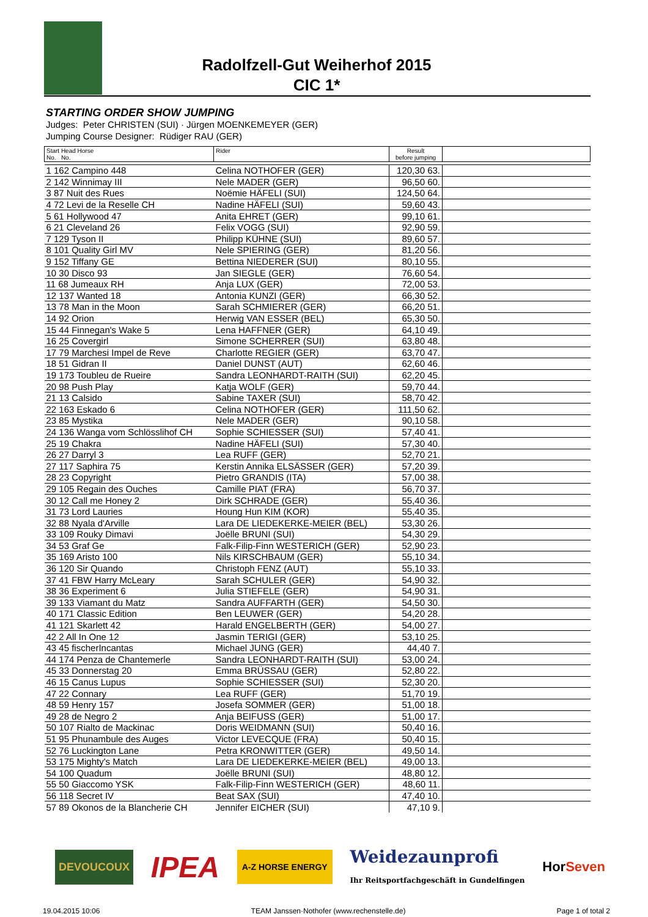Radolfzell-Gut Weiherhof 2015
CIC 1*
STARTING ORDER SHOW JUMPING
Judges: Peter CHRISTEN (SUI) · Jürgen MOENKEMEYER (GER)
Jumping Course Designer: Rüdiger RAU (GER)
| Start Head Horse No. No. | Rider | Result before jumping | |
| --- | --- | --- | --- |
| 1 162 Campino 448 | Celina NOTHOFER (GER) | 120,30 63. | |
| 2 142 Winnimay III | Nele MADER (GER) | 96,50 60. | |
| 3 87 Nuit des Rues | Noëmie HÄFELI (SUI) | 124,50 64. | |
| 4 72 Levi de la Reselle CH | Nadine HÄFELI (SUI) | 59,60 43. | |
| 5 61 Hollywood 47 | Anita EHRET (GER) | 99,10 61. | |
| 6 21 Cleveland 26 | Felix VOGG (SUI) | 92,90 59. | |
| 7 129 Tyson II | Philipp KÜHNE (SUI) | 89,60 57. | |
| 8 101 Quality Girl MV | Nele SPIERING (GER) | 81,20 56. | |
| 9 152 Tiffany GE | Bettina NIEDERER (SUI) | 80,10 55. | |
| 10 30 Disco 93 | Jan SIEGLE (GER) | 76,60 54. | |
| 11 68 Jumeaux RH | Anja LUX (GER) | 72,00 53. | |
| 12 137 Wanted 18 | Antonia KUNZI (GER) | 66,30 52. | |
| 13 78 Man in the Moon | Sarah SCHMIERER (GER) | 66,20 51. | |
| 14 92 Orion | Herwig VAN ESSER (BEL) | 65,30 50. | |
| 15 44 Finnegan's Wake 5 | Lena HAFFNER (GER) | 64,10 49. | |
| 16 25 Covergirl | Simone SCHERRER (SUI) | 63,80 48. | |
| 17 79 Marchesi Impel de Reve | Charlotte REGIER (GER) | 63,70 47. | |
| 18 51 Gidran II | Daniel DUNST (AUT) | 62,60 46. | |
| 19 173 Toubleu de Rueire | Sandra LEONHARDT-RAITH (SUI) | 62,20 45. | |
| 20 98 Push Play | Katja WOLF (GER) | 59,70 44. | |
| 21 13 Calsido | Sabine TAXER (SUI) | 58,70 42. | |
| 22 163 Eskado 6 | Celina NOTHOFER (GER) | 111,50 62. | |
| 23 85 Mystika | Nele MADER (GER) | 90,10 58. | |
| 24 136 Wanga vom Schlösslihof CH | Sophie SCHIESSER (SUI) | 57,40 41. | |
| 25 19 Chakra | Nadine HÄFELI (SUI) | 57,30 40. | |
| 26 27 Darryl 3 | Lea RUFF (GER) | 52,70 21. | |
| 27 117 Saphira 75 | Kerstin Annika ELSÄSSER (GER) | 57,20 39. | |
| 28 23 Copyright | Pietro GRANDIS (ITA) | 57,00 38. | |
| 29 105 Regain des Ouches | Camille PIAT (FRA) | 56,70 37. | |
| 30 12 Call me Honey 2 | Dirk SCHRADE (GER) | 55,40 36. | |
| 31 73 Lord Lauries | Houng Hun KIM (KOR) | 55,40 35. | |
| 32 88 Nyala d'Arville | Lara DE LIEDEKERKE-MEIER (BEL) | 53,30 26. | |
| 33 109 Rouky Dimavi | Joëlle BRUNI (SUI) | 54,30 29. | |
| 34 53 Graf Ge | Falk-Filip-Finn WESTERICH (GER) | 52,90 23. | |
| 35 169 Aristo 100 | Nils KIRSCHBAUM (GER) | 55,10 34. | |
| 36 120 Sir Quando | Christoph FENZ (AUT) | 55,10 33. | |
| 37 41 FBW Harry McLeary | Sarah SCHULER (GER) | 54,90 32. | |
| 38 36 Experiment 6 | Julia STIEFELE (GER) | 54,90 31. | |
| 39 133 Viamant du Matz | Sandra AUFFARTH (GER) | 54,50 30. | |
| 40 171 Classic Edition | Ben LEUWER (GER) | 54,20 28. | |
| 41 121 Skarlett 42 | Harald ENGELBERTH (GER) | 54,00 27. | |
| 42 2 All In One 12 | Jasmin TERIGI (GER) | 53,10 25. | |
| 43 45 fischerIncantas | Michael JUNG (GER) | 44,40 7. | |
| 44 174 Penza de Chantemerle | Sandra LEONHARDT-RAITH (SUI) | 53,00 24. | |
| 45 33 Donnerstag 20 | Emma BRÜSSAU (GER) | 52,80 22. | |
| 46 15 Canus Lupus | Sophie SCHIESSER (SUI) | 52,30 20. | |
| 47 22 Connary | Lea RUFF (GER) | 51,70 19. | |
| 48 59 Henry 157 | Josefa SOMMER (GER) | 51,00 18. | |
| 49 28 de Negro 2 | Anja BEIFUSS (GER) | 51,00 17. | |
| 50 107 Rialto de Mackinac | Doris WEIDMANN (SUI) | 50,40 16. | |
| 51 95 Phunambule des Auges | Victor LEVECQUE (FRA) | 50,40 15. | |
| 52 76 Luckington Lane | Petra KRONWITTER (GER) | 49,50 14. | |
| 53 175 Mighty's Match | Lara DE LIEDEKERKE-MEIER (BEL) | 49,00 13. | |
| 54 100 Quadum | Joëlle BRUNI (SUI) | 48,80 12. | |
| 55 50 Giaccomo YSK | Falk-Filip-Finn WESTERICH (GER) | 48,60 11. | |
| 56 118 Secret IV | Beat SAX (SUI) | 47,40 10. | |
| 57 89 Okonos de la Blancherie CH | Jennifer EICHER (SUI) | 47,10 9. | |
DEVOUCOUX
IPEA
A-Z HORSE ENERGY
Weidezaunprofi
Ihr Reitsportfachgeschäft in Gundelfingen
HorSeven
19.04.2015 10:06 TEAM Janssen·Nothofer (www.rechenstelle.de) Page 1 of total 2